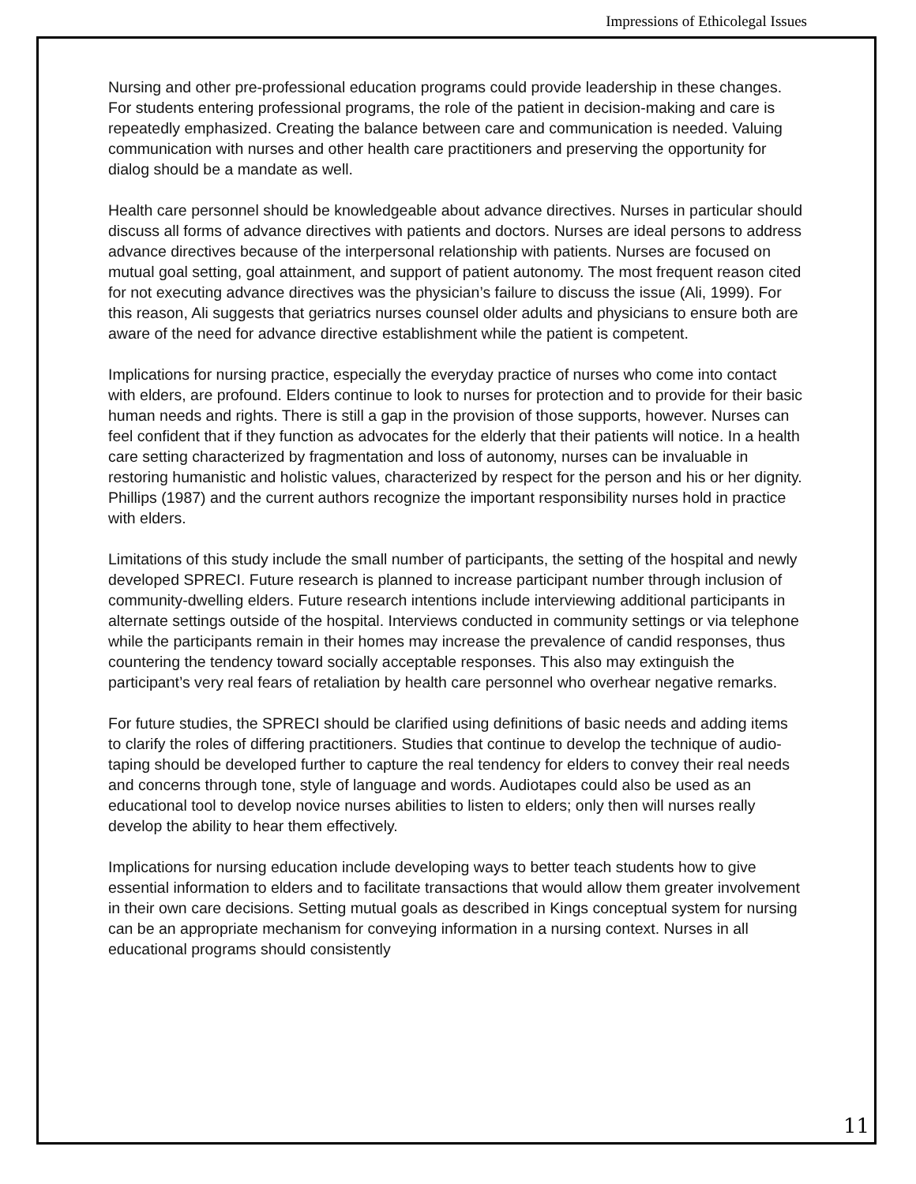Impressions of Ethicolegal Issues
Nursing and other pre-professional education programs could provide leadership in these changes. For students entering professional programs, the role of the patient in decision-making and care is repeatedly emphasized. Creating the balance between care and communication is needed. Valuing communication with nurses and other health care practitioners and preserving the opportunity for dialog should be a mandate as well.
Health care personnel should be knowledgeable about advance directives. Nurses in particular should discuss all forms of advance directives with patients and doctors. Nurses are ideal persons to address advance directives because of the interpersonal relationship with patients. Nurses are focused on mutual goal setting, goal attainment, and support of patient autonomy. The most frequent reason cited for not executing advance directives was the physician’s failure to discuss the issue (Ali, 1999). For this reason, Ali suggests that geriatrics nurses counsel older adults and physicians to ensure both are aware of the need for advance directive establishment while the patient is competent.
Implications for nursing practice, especially the everyday practice of nurses who come into contact with elders, are profound. Elders continue to look to nurses for protection and to provide for their basic human needs and rights. There is still a gap in the provision of those supports, however. Nurses can feel confident that if they function as advocates for the elderly that their patients will notice. In a health care setting characterized by fragmentation and loss of autonomy, nurses can be invaluable in restoring humanistic and holistic values, characterized by respect for the person and his or her dignity. Phillips (1987) and the current authors recognize the important responsibility nurses hold in practice with elders.
Limitations of this study include the small number of participants, the setting of the hospital and newly developed SPRECI. Future research is planned to increase participant number through inclusion of community-dwelling elders. Future research intentions include interviewing additional participants in alternate settings outside of the hospital. Interviews conducted in community settings or via telephone while the participants remain in their homes may increase the prevalence of candid responses, thus countering the tendency toward socially acceptable responses. This also may extinguish the participant’s very real fears of retaliation by health care personnel who overhear negative remarks.
For future studies, the SPRECI should be clarified using definitions of basic needs and adding items to clarify the roles of differing practitioners. Studies that continue to develop the technique of audio-taping should be developed further to capture the real tendency for elders to convey their real needs and concerns through tone, style of language and words. Audiotapes could also be used as an educational tool to develop novice nurses abilities to listen to elders; only then will nurses really develop the ability to hear them effectively.
Implications for nursing education include developing ways to better teach students how to give essential information to elders and to facilitate transactions that would allow them greater involvement in their own care decisions. Setting mutual goals as described in Kings conceptual system for nursing can be an appropriate mechanism for conveying information in a nursing context. Nurses in all educational programs should consistently
11